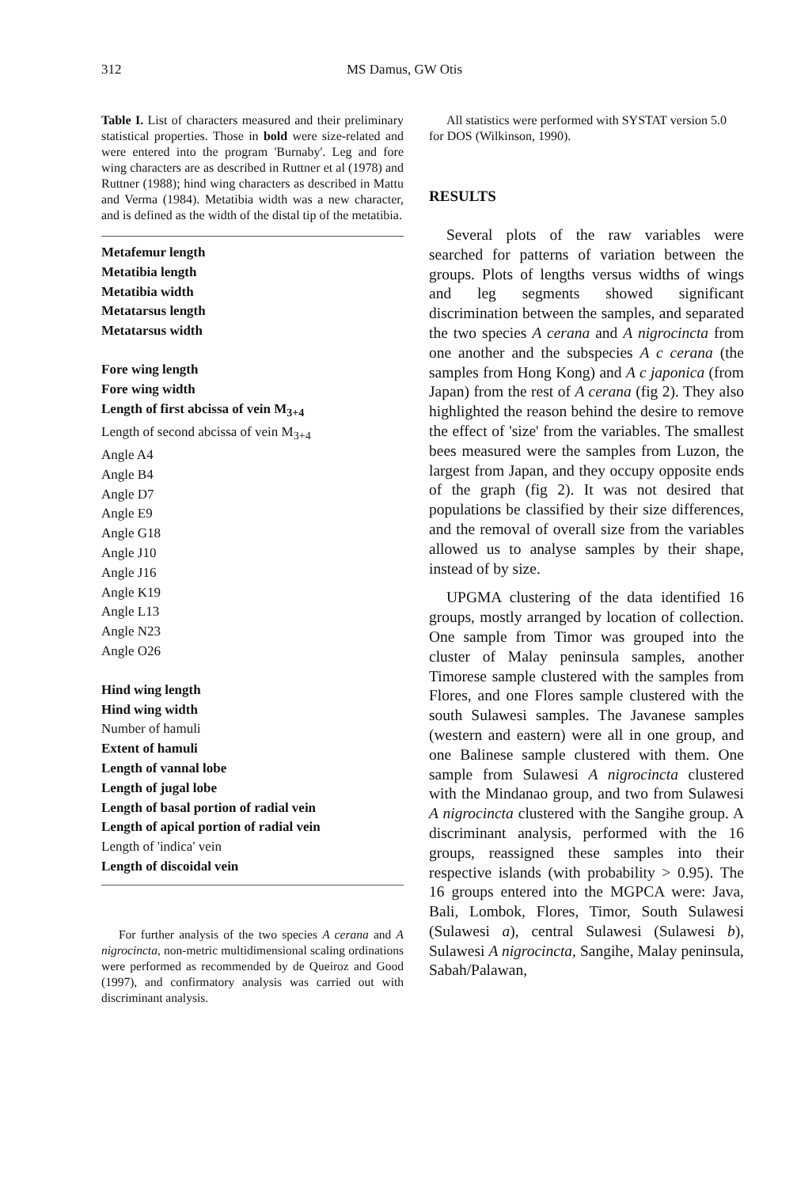312 MS Damus, GW Otis
Table I. List of characters measured and their preliminary statistical properties. Those in bold were size-related and were entered into the program 'Burnaby'. Leg and fore wing characters are as described in Ruttner et al (1978) and Ruttner (1988); hind wing characters as described in Mattu and Verma (1984). Metatibia width was a new character, and is defined as the width of the distal tip of the metatibia.
| Metafemur length |
| Metatibia length |
| Metatibia width |
| Metatarsus length |
| Metatarsus width |
| Fore wing length |
| Fore wing width |
| Length of first abcissa of vein M<sub>3+4</sub> |
| Length of second abcissa of vein M<sub>3+4</sub> |
| Angle A4 |
| Angle B4 |
| Angle D7 |
| Angle E9 |
| Angle G18 |
| Angle J10 |
| Angle J16 |
| Angle K19 |
| Angle L13 |
| Angle N23 |
| Angle O26 |
| Hind wing length |
| Hind wing width |
| Number of hamuli |
| Extent of hamuli |
| Length of vannal lobe |
| Length of jugal lobe |
| Length of basal portion of radial vein |
| Length of apical portion of radial vein |
| Length of 'indica' vein |
| Length of discoidal vein |
For further analysis of the two species A cerana and A nigrocincta, non-metric multidimensional scaling ordinations were performed as recommended by de Queiroz and Good (1997), and confirmatory analysis was carried out with discriminant analysis.
All statistics were performed with SYSTAT version 5.0 for DOS (Wilkinson, 1990).
RESULTS
Several plots of the raw variables were searched for patterns of variation between the groups. Plots of lengths versus widths of wings and leg segments showed significant discrimination between the samples, and separated the two species A cerana and A nigrocincta from one another and the subspecies A c cerana (the samples from Hong Kong) and A c japonica (from Japan) from the rest of A cerana (fig 2). They also highlighted the reason behind the desire to remove the effect of 'size' from the variables. The smallest bees measured were the samples from Luzon, the largest from Japan, and they occupy opposite ends of the graph (fig 2). It was not desired that populations be classified by their size differences, and the removal of overall size from the variables allowed us to analyse samples by their shape, instead of by size.
UPGMA clustering of the data identified 16 groups, mostly arranged by location of collection. One sample from Timor was grouped into the cluster of Malay peninsula samples, another Timorese sample clustered with the samples from Flores, and one Flores sample clustered with the south Sulawesi samples. The Javanese samples (western and eastern) were all in one group, and one Balinese sample clustered with them. One sample from Sulawesi A nigrocincta clustered with the Mindanao group, and two from Sulawesi A nigrocincta clustered with the Sangihe group. A discriminant analysis, performed with the 16 groups, reassigned these samples into their respective islands (with probability > 0.95). The 16 groups entered into the MGPCA were: Java, Bali, Lombok, Flores, Timor, South Sulawesi (Sulawesi a), central Sulawesi (Sulawesi b), Sulawesi A nigrocincta, Sangihe, Malay peninsula, Sabah/Palawan,